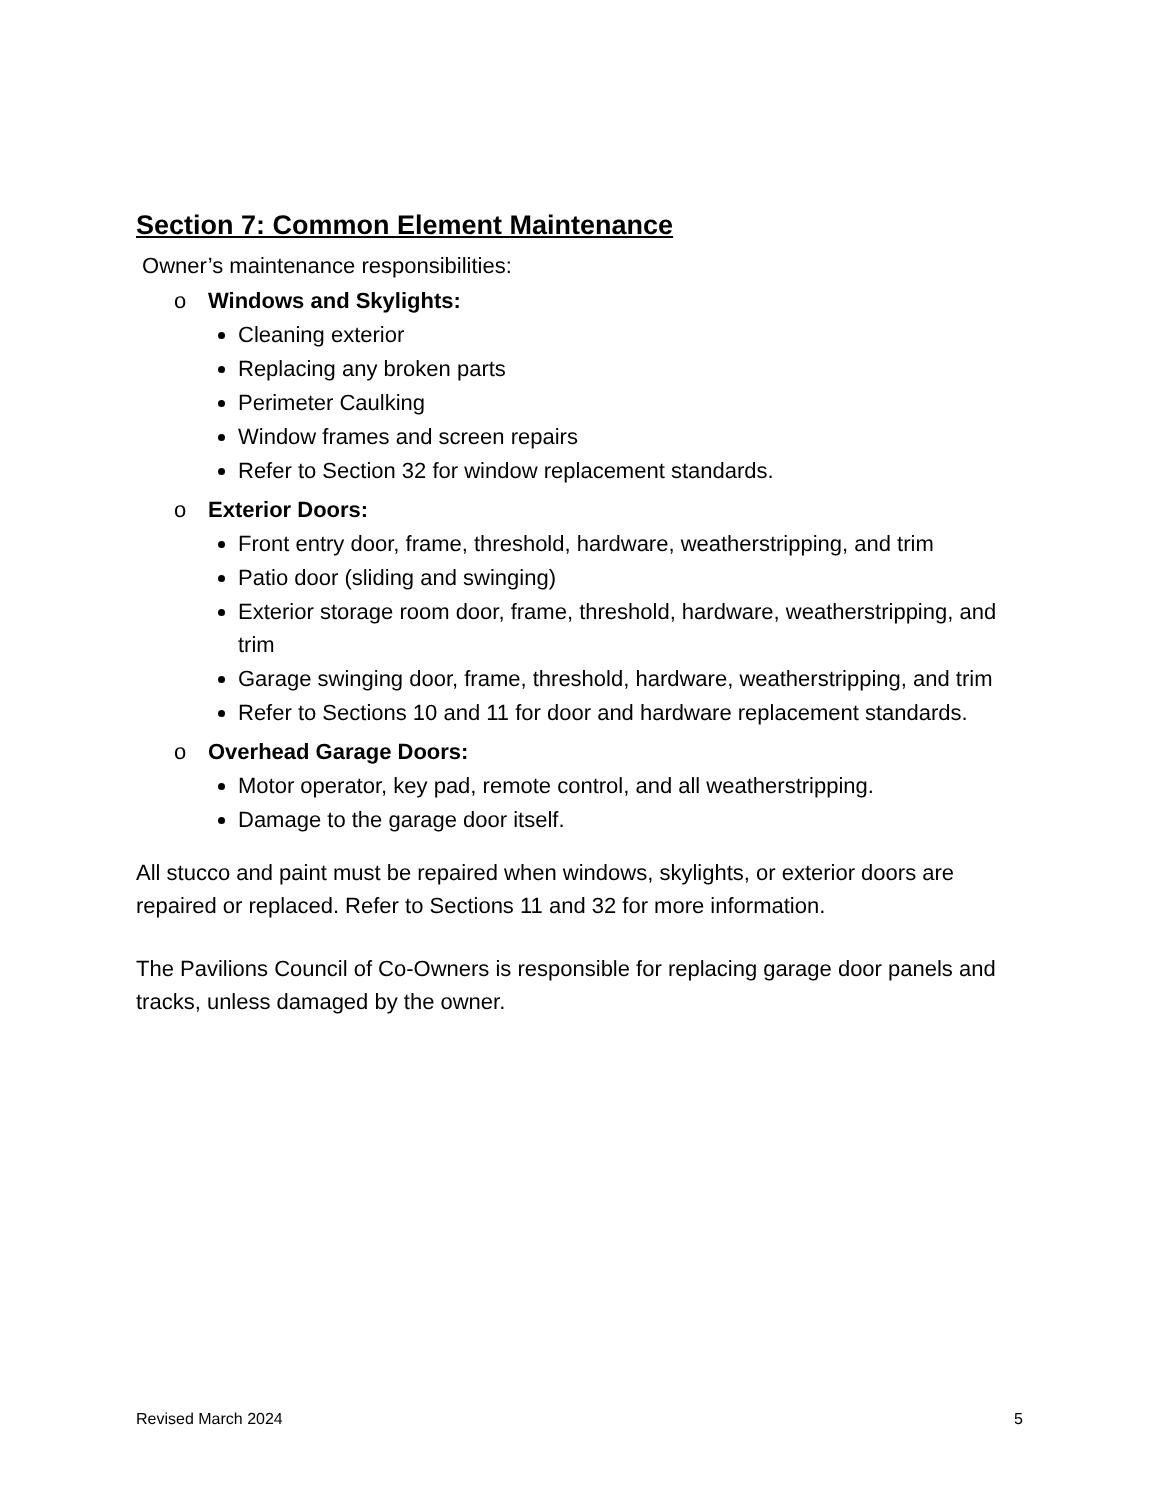Section 7: Common Element Maintenance
Owner’s maintenance responsibilities:
o Windows and Skylights:
Cleaning exterior
Replacing any broken parts
Perimeter Caulking
Window frames and screen repairs
Refer to Section 32 for window replacement standards.
o Exterior Doors:
Front entry door, frame, threshold, hardware, weatherstripping, and trim
Patio door (sliding and swinging)
Exterior storage room door, frame, threshold, hardware, weatherstripping, and trim
Garage swinging door, frame, threshold, hardware, weatherstripping, and trim
Refer to Sections 10 and 11 for door and hardware replacement standards.
o Overhead Garage Doors:
Motor operator, key pad, remote control, and all weatherstripping.
Damage to the garage door itself.
All stucco and paint must be repaired when windows, skylights, or exterior doors are repaired or replaced. Refer to Sections 11 and 32 for more information.
The Pavilions Council of Co-Owners is responsible for replacing garage door panels and tracks, unless damaged by the owner.
Revised March 2024 5